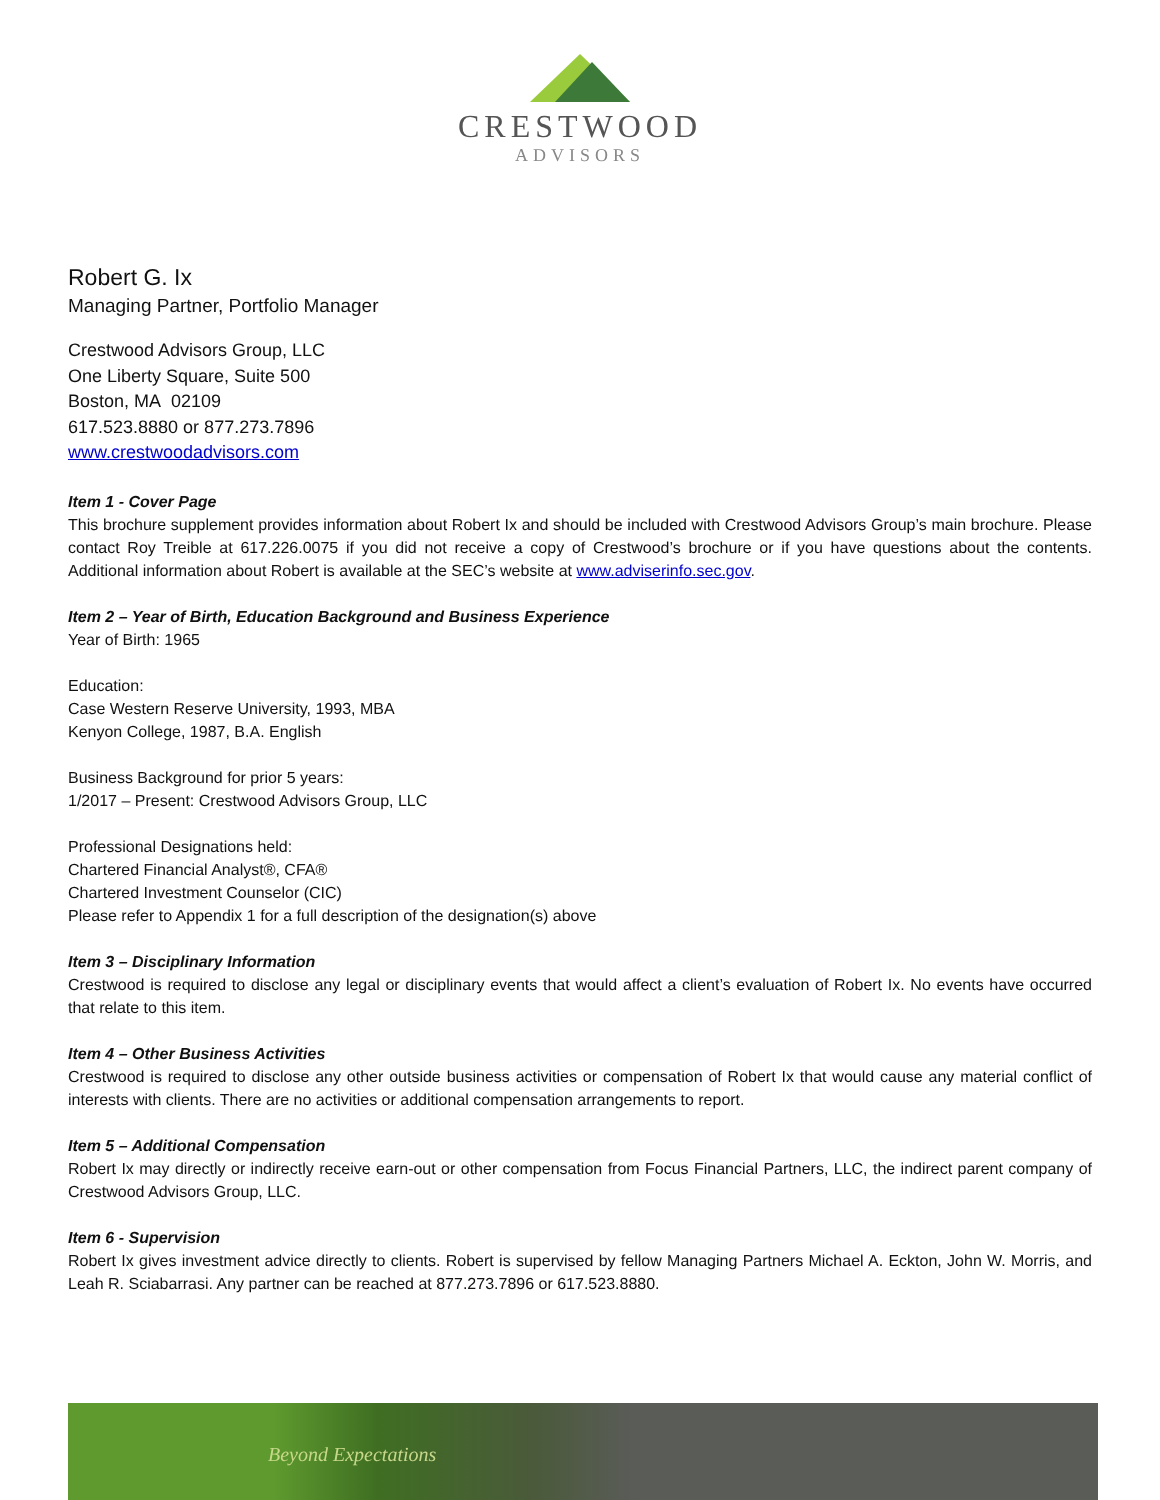CRESTWOOD
ADVISORS
Robert G. Ix
Managing Partner, Portfolio Manager
Crestwood Advisors Group, LLC
One Liberty Square, Suite 500
Boston, MA 02109
617.523.8880 or 877.273.7896
www.crestwoodadvisors.com
Item 1 - Cover Page
This brochure supplement provides information about Robert Ix and should be included with Crestwood Advisors Group’s main brochure. Please contact Roy Treible at 617.226.0075 if you did not receive a copy of Crestwood’s brochure or if you have questions about the contents. Additional information about Robert is available at the SEC’s website at www.adviserinfo.sec.gov.
Item 2 – Year of Birth, Education Background and Business Experience
Year of Birth: 1965
Education:
Case Western Reserve University, 1993, MBA
Kenyon College, 1987, B.A. English
Business Background for prior 5 years:
1/2017 – Present: Crestwood Advisors Group, LLC
Professional Designations held:
Chartered Financial Analyst®, CFA®
Chartered Investment Counselor (CIC)
Please refer to Appendix 1 for a full description of the designation(s) above
Item 3 – Disciplinary Information
Crestwood is required to disclose any legal or disciplinary events that would affect a client’s evaluation of Robert Ix. No events have occurred that relate to this item.
Item 4 – Other Business Activities
Crestwood is required to disclose any other outside business activities or compensation of Robert Ix that would cause any material conflict of interests with clients. There are no activities or additional compensation arrangements to report.
Item 5 – Additional Compensation
Robert Ix may directly or indirectly receive earn-out or other compensation from Focus Financial Partners, LLC, the indirect parent company of Crestwood Advisors Group, LLC.
Item 6 - Supervision
Robert Ix gives investment advice directly to clients. Robert is supervised by fellow Managing Partners Michael A. Eckton, John W. Morris, and Leah R. Sciabarrasi. Any partner can be reached at 877.273.7896 or 617.523.8880.
Beyond Expectations